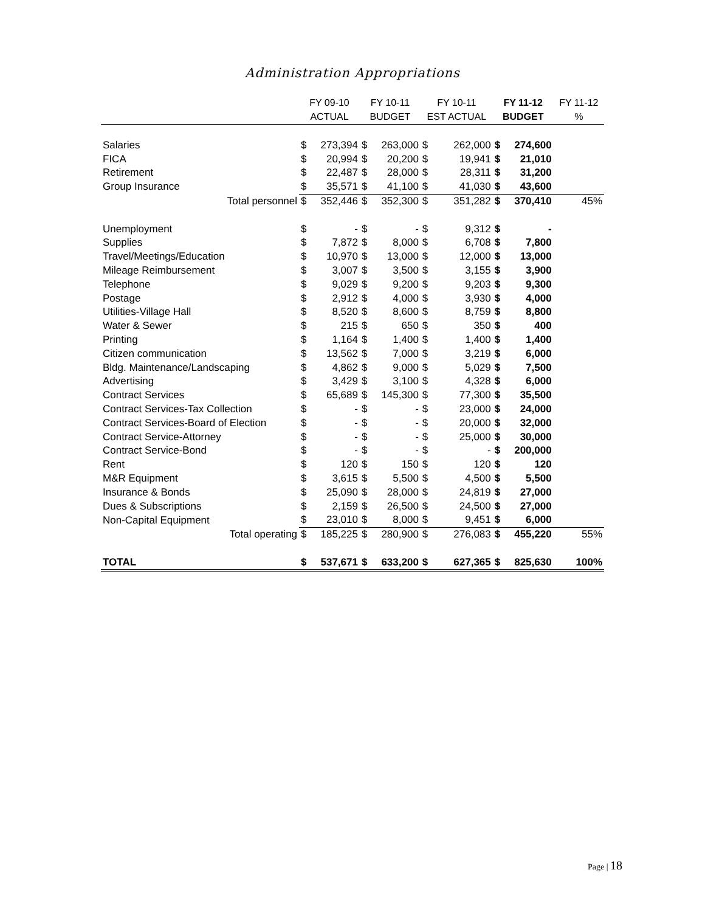Administration Appropriations
| | FY 09-10 | | FY 10-11 | | FY 10-11 | | FY 11-12 | | FY 11-12 |
| --- | --- | --- | --- | --- | --- | --- | --- | --- | --- |
| | ACTUAL | | BUDGET | | EST ACTUAL | | BUDGET | | % |
| Salaries | $ | 273,394 | $ | 263,000 | $ | 262,000 | $ | 274,600 | |
| FICA | $ | 20,994 | $ | 20,200 | $ | 19,941 | $ | 21,010 | |
| Retirement | $ | 22,487 | $ | 28,000 | $ | 28,311 | $ | 31,200 | |
| Group Insurance | $ | 35,571 | $ | 41,100 | $ | 41,030 | $ | 43,600 | |
| Total personnel | $ | 352,446 | $ | 352,300 | $ | 351,282 | $ | 370,410 | 45% |
| Unemployment | $ | - | $ | - | $ | 9,312 | $ | - | |
| Supplies | $ | 7,872 | $ | 8,000 | $ | 6,708 | $ | 7,800 | |
| Travel/Meetings/Education | $ | 10,970 | $ | 13,000 | $ | 12,000 | $ | 13,000 | |
| Mileage Reimbursement | $ | 3,007 | $ | 3,500 | $ | 3,155 | $ | 3,900 | |
| Telephone | $ | 9,029 | $ | 9,200 | $ | 9,203 | $ | 9,300 | |
| Postage | $ | 2,912 | $ | 4,000 | $ | 3,930 | $ | 4,000 | |
| Utilities-Village Hall | $ | 8,520 | $ | 8,600 | $ | 8,759 | $ | 8,800 | |
| Water & Sewer | $ | 215 | $ | 650 | $ | 350 | $ | 400 | |
| Printing | $ | 1,164 | $ | 1,400 | $ | 1,400 | $ | 1,400 | |
| Citizen communication | $ | 13,562 | $ | 7,000 | $ | 3,219 | $ | 6,000 | |
| Bldg. Maintenance/Landscaping | $ | 4,862 | $ | 9,000 | $ | 5,029 | $ | 7,500 | |
| Advertising | $ | 3,429 | $ | 3,100 | $ | 4,328 | $ | 6,000 | |
| Contract Services | $ | 65,689 | $ | 145,300 | $ | 77,300 | $ | 35,500 | |
| Contract Services-Tax Collection | $ | - | $ | - | $ | 23,000 | $ | 24,000 | |
| Contract Services-Board of Election | $ | - | $ | - | $ | 20,000 | $ | 32,000 | |
| Contract Service-Attorney | $ | - | $ | - | $ | 25,000 | $ | 30,000 | |
| Contract Service-Bond | $ | - | $ | - | $ | - | $ | 200,000 | |
| Rent | $ | 120 | $ | 150 | $ | 120 | $ | 120 | |
| M&R Equipment | $ | 3,615 | $ | 5,500 | $ | 4,500 | $ | 5,500 | |
| Insurance & Bonds | $ | 25,090 | $ | 28,000 | $ | 24,819 | $ | 27,000 | |
| Dues & Subscriptions | $ | 2,159 | $ | 26,500 | $ | 24,500 | $ | 27,000 | |
| Non-Capital Equipment | $ | 23,010 | $ | 8,000 | $ | 9,451 | $ | 6,000 | |
| Total operating | $ | 185,225 | $ | 280,900 | $ | 276,083 | $ | 455,220 | 55% |
| TOTAL | $ | 537,671 | $ | 633,200 | $ | 627,365 | $ | 825,630 | 100% |
Page | 18